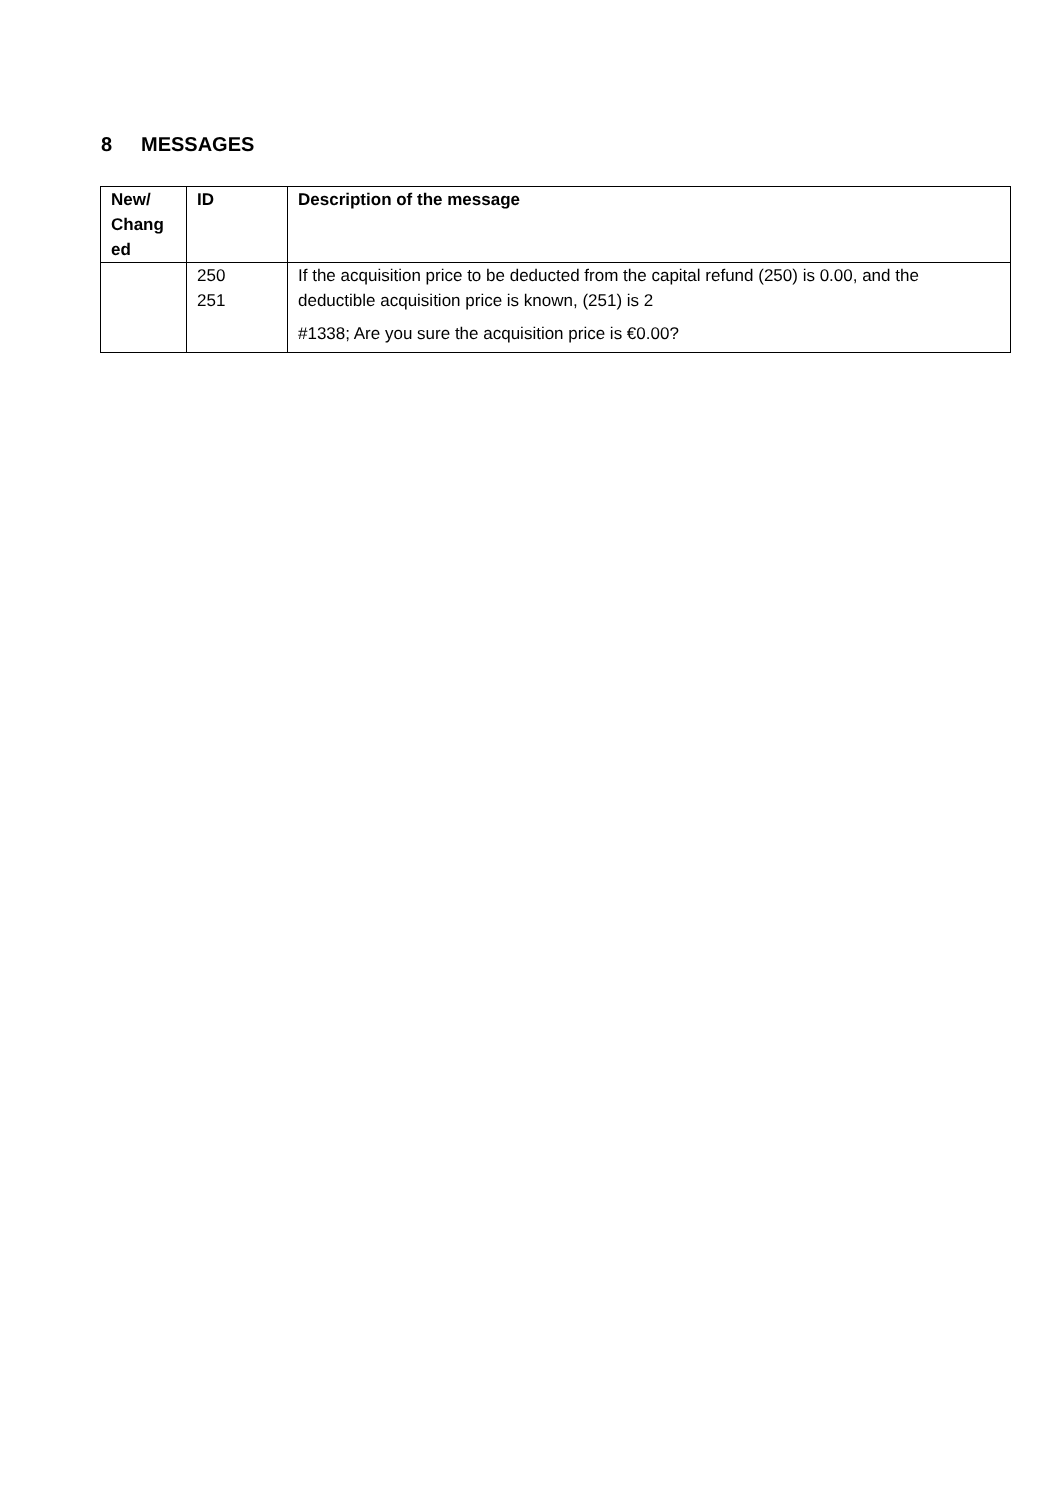8 MESSAGES
| New/ Chang ed | ID | Description of the message |
| --- | --- | --- |
| | 250 251 | If the acquisition price to be deducted from the capital refund (250) is 0.00, and the deductible acquisition price is known, (251) is 2 #1338; Are you sure the acquisition price is €0.00? |